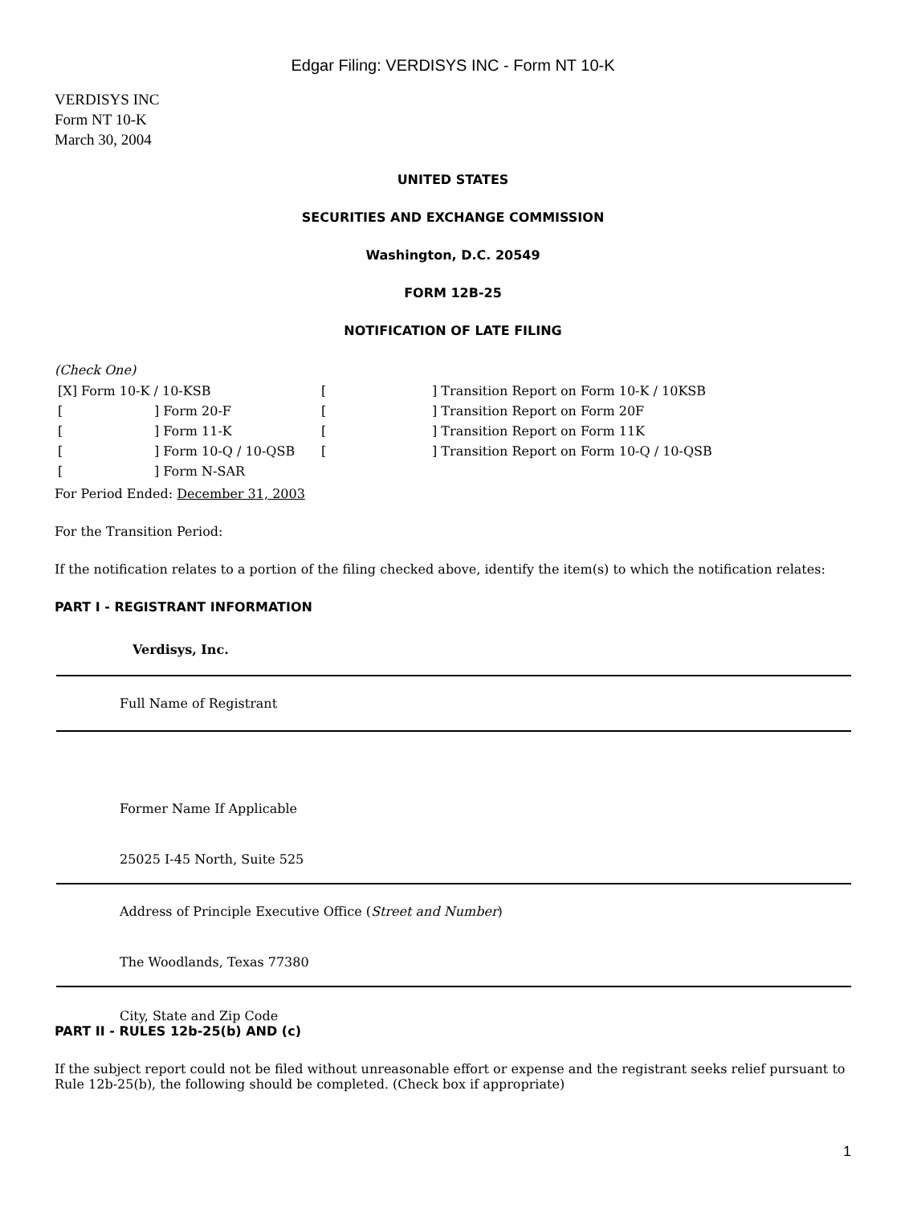Edgar Filing: VERDISYS INC - Form NT 10-K
VERDISYS INC
Form NT 10-K
March 30, 2004
UNITED STATES
SECURITIES AND EXCHANGE COMMISSION
Washington, D.C. 20549
FORM 12B-25
NOTIFICATION OF LATE FILING
(Check One)
| [X] Form 10-K / 10-KSB | | [ | ] Transition Report on Form 10-K / 10KSB |
| [ | ] Form 20-F | [ | ] Transition Report on Form 20F |
| [ | ] Form 11-K | [ | ] Transition Report on Form 11K |
| [ | ] Form 10-Q / 10-QSB | [ | ] Transition Report on Form 10-Q / 10-QSB |
| [ | ] Form N-SAR | | |
For Period Ended: December 31, 2003
For the Transition Period:
If the notification relates to a portion of the filing checked above, identify the item(s) to which the notification relates:
PART I - REGISTRANT INFORMATION
Verdisys, Inc.
Full Name of Registrant
Former Name If Applicable
25025 I-45 North, Suite 525
Address of Principle Executive Office (Street and Number)
The Woodlands, Texas 77380
City, State and Zip Code
PART II - RULES 12b-25(b) AND (c)
If the subject report could not be filed without unreasonable effort or expense and the registrant seeks relief pursuant to Rule 12b-25(b), the following should be completed. (Check box if appropriate)
1